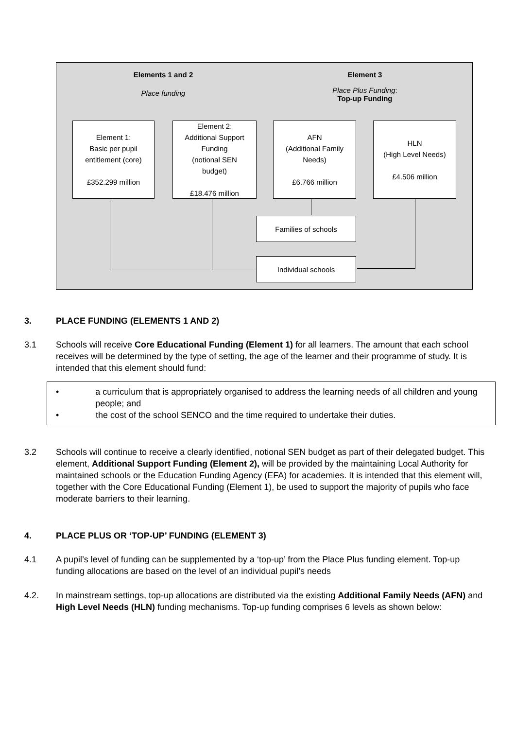Elements 1 and 2
Place funding
Element 3
Place Plus Funding:
Top-up Funding
Element 1:
Basic per pupil
entitlement (core)
£352.299 million
Element 2:
Additional Support
Funding
(notional SEN
budget)
£18.476 million
AFN
(Additional Family
Needs)
£6.766 million
HLN
(High Level Needs)
£4.506 million
Families of schools
Individual schools
3. PLACE FUNDING (ELEMENTS 1 AND 2)
3.1 Schools will receive Core Educational Funding (Element 1) for all learners. The amount that each school receives will be determined by the type of setting, the age of the learner and their programme of study. It is intended that this element should fund:
• a curriculum that is appropriately organised to address the learning needs of all children and young people; and
• the cost of the school SENCO and the time required to undertake their duties.
3.2 Schools will continue to receive a clearly identified, notional SEN budget as part of their delegated budget. This element, Additional Support Funding (Element 2), will be provided by the maintaining Local Authority for maintained schools or the Education Funding Agency (EFA) for academies. It is intended that this element will, together with the Core Educational Funding (Element 1), be used to support the majority of pupils who face moderate barriers to their learning.
4. PLACE PLUS OR ‘TOP-UP’ FUNDING (ELEMENT 3)
4.1 A pupil’s level of funding can be supplemented by a ‘top-up’ from the Place Plus funding element. Top-up funding allocations are based on the level of an individual pupil’s needs
4.2. In mainstream settings, top-up allocations are distributed via the existing Additional Family Needs (AFN) and High Level Needs (HLN) funding mechanisms. Top-up funding comprises 6 levels as shown below: